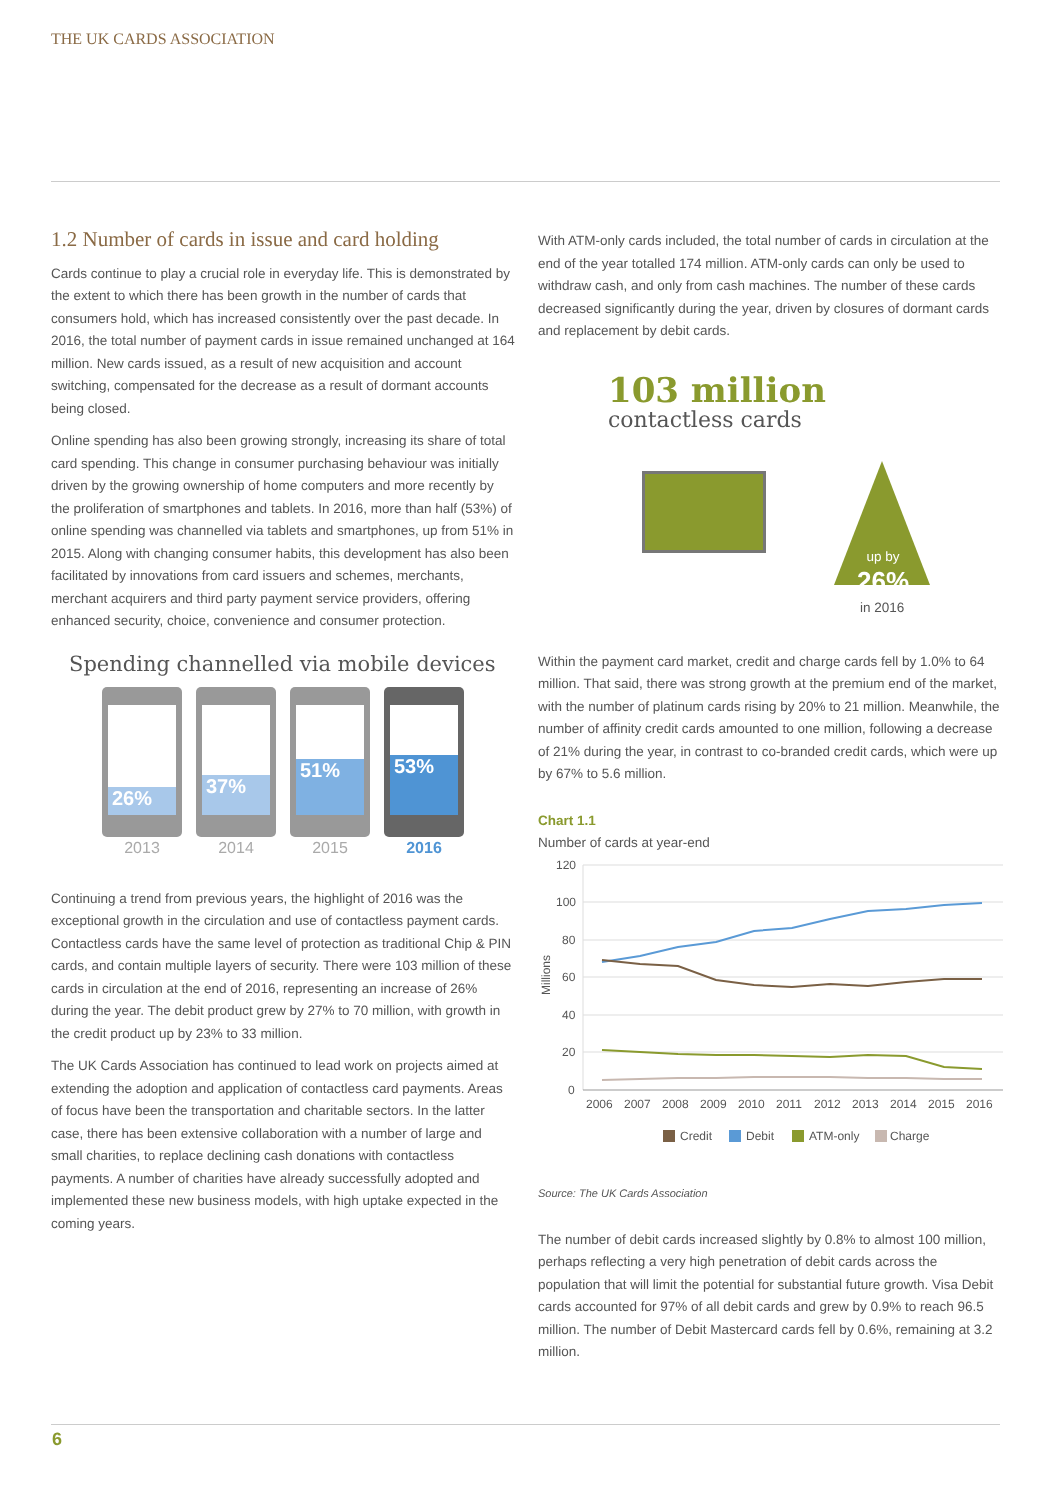THE UK CARDS ASSOCIATION
1.2 Number of cards in issue and card holding
Cards continue to play a crucial role in everyday life. This is demonstrated by the extent to which there has been growth in the number of cards that consumers hold, which has increased consistently over the past decade. In 2016, the total number of payment cards in issue remained unchanged at 164 million. New cards issued, as a result of new acquisition and account switching, compensated for the decrease as a result of dormant accounts being closed.
Online spending has also been growing strongly, increasing its share of total card spending. This change in consumer purchasing behaviour was initially driven by the growing ownership of home computers and more recently by the proliferation of smartphones and tablets. In 2016, more than half (53%) of online spending was channelled via tablets and smartphones, up from 51% in 2015. Along with changing consumer habits, this development has also been facilitated by innovations from card issuers and schemes, merchants, merchant acquirers and third party payment service providers, offering enhanced security, choice, convenience and consumer protection.
Spending channelled via mobile devices
26%
2013
37%
2014
51%
2015
53%
2016
Continuing a trend from previous years, the highlight of 2016 was the exceptional growth in the circulation and use of contactless payment cards. Contactless cards have the same level of protection as traditional Chip & PIN cards, and contain multiple layers of security. There were 103 million of these cards in circulation at the end of 2016, representing an increase of 26% during the year. The debit product grew by 27% to 70 million, with growth in the credit product up by 23% to 33 million.
The UK Cards Association has continued to lead work on projects aimed at extending the adoption and application of contactless card payments. Areas of focus have been the transportation and charitable sectors. In the latter case, there has been extensive collaboration with a number of large and small charities, to replace declining cash donations with contactless payments. A number of charities have already successfully adopted and implemented these new business models, with high uptake expected in the coming years.
With ATM-only cards included, the total number of cards in circulation at the end of the year totalled 174 million. ATM-only cards can only be used to withdraw cash, and only from cash machines. The number of these cards decreased significantly during the year, driven by closures of dormant cards and replacement by debit cards.
103 million
contactless cards
up by
26%
in 2016
Within the payment card market, credit and charge cards fell by 1.0% to 64 million. That said, there was strong growth at the premium end of the market, with the number of platinum cards rising by 20% to 21 million. Meanwhile, the number of affinity credit cards amounted to one million, following a decrease of 21% during the year, in contrast to co-branded credit cards, which were up by 67% to 5.6 million.
Chart 1.1
Number of cards at year-end
120
100
80
60
40
20
0
Millions
2006
2007
2008
2009
2010
2011
2012
2013
2014
2015
2016
Credit
Debit
ATM-only
Charge
Source: The UK Cards Association
The number of debit cards increased slightly by 0.8% to almost 100 million, perhaps reflecting a very high penetration of debit cards across the population that will limit the potential for substantial future growth. Visa Debit cards accounted for 97% of all debit cards and grew by 0.9% to reach 96.5 million. The number of Debit Mastercard cards fell by 0.6%, remaining at 3.2 million.
6